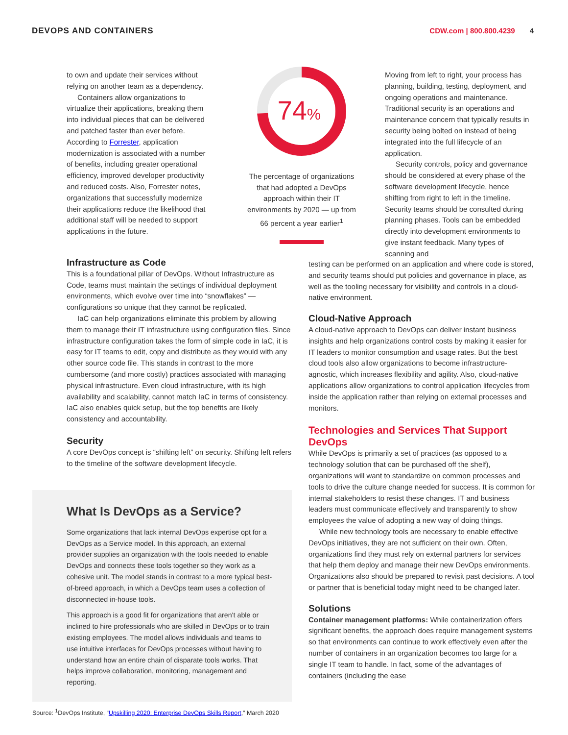DEVOPS AND CONTAINERS CDW.com | 800.800.4239 4
to own and update their services without relying on another team as a dependency.
Containers allow organizations to virtualize their applications, breaking them into individual pieces that can be delivered and patched faster than ever before. According to Forrester, application modernization is associated with a number of benefits, including greater operational efficiency, improved developer productivity and reduced costs. Also, Forrester notes, organizations that successfully modernize their applications reduce the likelihood that additional staff will be needed to support applications in the future.
74%
The percentage of organizations that had adopted a DevOps approach within their IT environments by 2020 — up from 66 percent a year earlier<sup>1</sup>
Moving from left to right, your process has planning, building, testing, deployment, and ongoing operations and maintenance. Traditional security is an operations and maintenance concern that typically results in security being bolted on instead of being integrated into the full lifecycle of an application.
Security controls, policy and governance should be considered at every phase of the software development lifecycle, hence shifting from right to left in the timeline. Security teams should be consulted during planning phases. Tools can be embedded directly into development environments to give instant feedback. Many types of scanning and
Infrastructure as Code
This is a foundational pillar of DevOps. Without Infrastructure as Code, teams must maintain the settings of individual deployment environments, which evolve over time into “snowflakes” — configurations so unique that they cannot be replicated.
IaC can help organizations eliminate this problem by allowing them to manage their IT infrastructure using configuration files. Since infrastructure configuration takes the form of simple code in IaC, it is easy for IT teams to edit, copy and distribute as they would with any other source code file. This stands in contrast to the more cumbersome (and more costly) practices associated with managing physical infrastructure. Even cloud infrastructure, with its high availability and scalability, cannot match IaC in terms of consistency. IaC also enables quick setup, but the top benefits are likely consistency and accountability.
Security
A core DevOps concept is “shifting left” on security. Shifting left refers to the timeline of the software development lifecycle.
testing can be performed on an application and where code is stored, and security teams should put policies and governance in place, as well as the tooling necessary for visibility and controls in a cloud-native environment.
Cloud-Native Approach
A cloud-native approach to DevOps can deliver instant business insights and help organizations control costs by making it easier for IT leaders to monitor consumption and usage rates. But the best cloud tools also allow organizations to become infrastructure-agnostic, which increases flexibility and agility. Also, cloud-native applications allow organizations to control application lifecycles from inside the application rather than relying on external processes and monitors.
Technologies and Services That Support DevOps
While DevOps is primarily a set of practices (as opposed to a technology solution that can be purchased off the shelf), organizations will want to standardize on common processes and tools to drive the culture change needed for success. It is common for internal stakeholders to resist these changes. IT and business leaders must communicate effectively and transparently to show employees the value of adopting a new way of doing things.
While new technology tools are necessary to enable effective DevOps initiatives, they are not sufficient on their own. Often, organizations find they must rely on external partners for services that help them deploy and manage their new DevOps environments. Organizations also should be prepared to revisit past decisions. A tool or partner that is beneficial today might need to be changed later.
Solutions
Container management platforms: While containerization offers significant benefits, the approach does require management systems so that environments can continue to work effectively even after the number of containers in an organization becomes too large for a single IT team to handle. In fact, some of the advantages of containers (including the ease
What Is DevOps as a Service?
Some organizations that lack internal DevOps expertise opt for a DevOps as a Service model. In this approach, an external provider supplies an organization with the tools needed to enable DevOps and connects these tools together so they work as a cohesive unit. The model stands in contrast to a more typical best-of-breed approach, in which a DevOps team uses a collection of disconnected in-house tools.
This approach is a good fit for organizations that aren't able or inclined to hire professionals who are skilled in DevOps or to train existing employees. The model allows individuals and teams to use intuitive interfaces for DevOps processes without having to understand how an entire chain of disparate tools works. That helps improve collaboration, monitoring, management and reporting.
Source: <sup>1</sup>DevOps Institute, “Upskilling 2020: Enterprise DevOps Skills Report,” March 2020